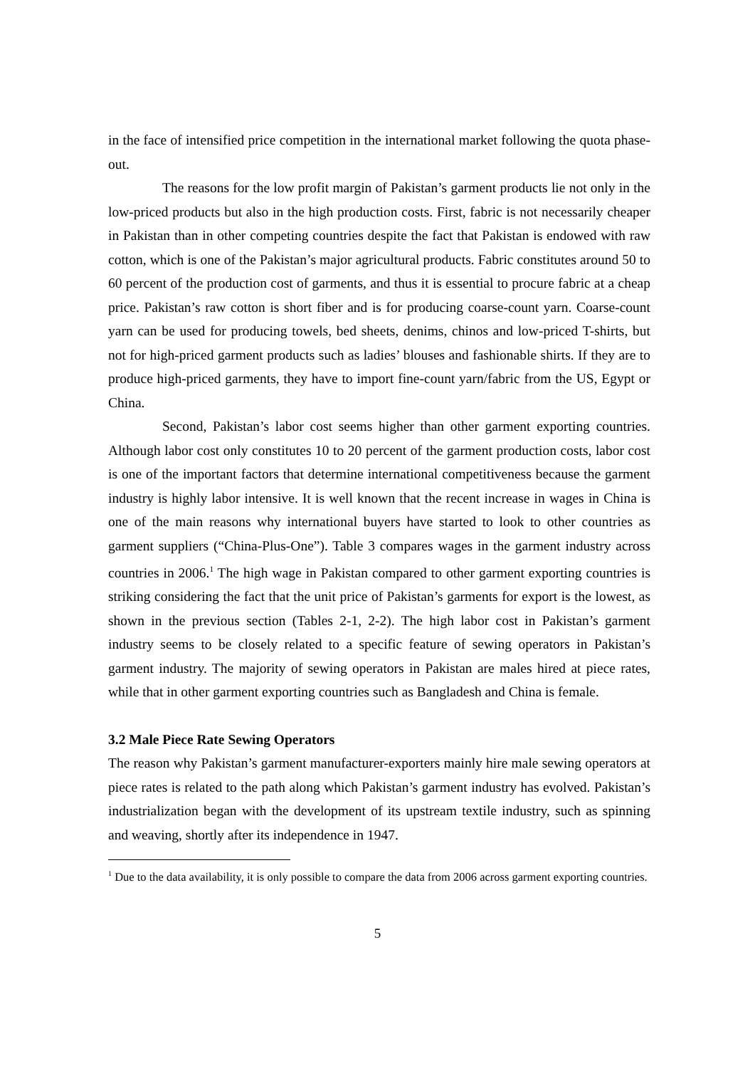in the face of intensified price competition in the international market following the quota phase-out.
The reasons for the low profit margin of Pakistan’s garment products lie not only in the low-priced products but also in the high production costs. First, fabric is not necessarily cheaper in Pakistan than in other competing countries despite the fact that Pakistan is endowed with raw cotton, which is one of the Pakistan’s major agricultural products. Fabric constitutes around 50 to 60 percent of the production cost of garments, and thus it is essential to procure fabric at a cheap price. Pakistan’s raw cotton is short fiber and is for producing coarse-count yarn. Coarse-count yarn can be used for producing towels, bed sheets, denims, chinos and low-priced T-shirts, but not for high-priced garment products such as ladies’ blouses and fashionable shirts. If they are to produce high-priced garments, they have to import fine-count yarn/fabric from the US, Egypt or China.
Second, Pakistan’s labor cost seems higher than other garment exporting countries. Although labor cost only constitutes 10 to 20 percent of the garment production costs, labor cost is one of the important factors that determine international competitiveness because the garment industry is highly labor intensive. It is well known that the recent increase in wages in China is one of the main reasons why international buyers have started to look to other countries as garment suppliers (“China-Plus-One”). Table 3 compares wages in the garment industry across countries in 2006.<sup>1</sup> The high wage in Pakistan compared to other garment exporting countries is striking considering the fact that the unit price of Pakistan’s garments for export is the lowest, as shown in the previous section (Tables 2-1, 2-2). The high labor cost in Pakistan’s garment industry seems to be closely related to a specific feature of sewing operators in Pakistan’s garment industry. The majority of sewing operators in Pakistan are males hired at piece rates, while that in other garment exporting countries such as Bangladesh and China is female.
3.2 Male Piece Rate Sewing Operators
The reason why Pakistan’s garment manufacturer-exporters mainly hire male sewing operators at piece rates is related to the path along which Pakistan’s garment industry has evolved. Pakistan’s industrialization began with the development of its upstream textile industry, such as spinning and weaving, shortly after its independence in 1947.
<sup>1</sup> Due to the data availability, it is only possible to compare the data from 2006 across garment exporting countries.
5